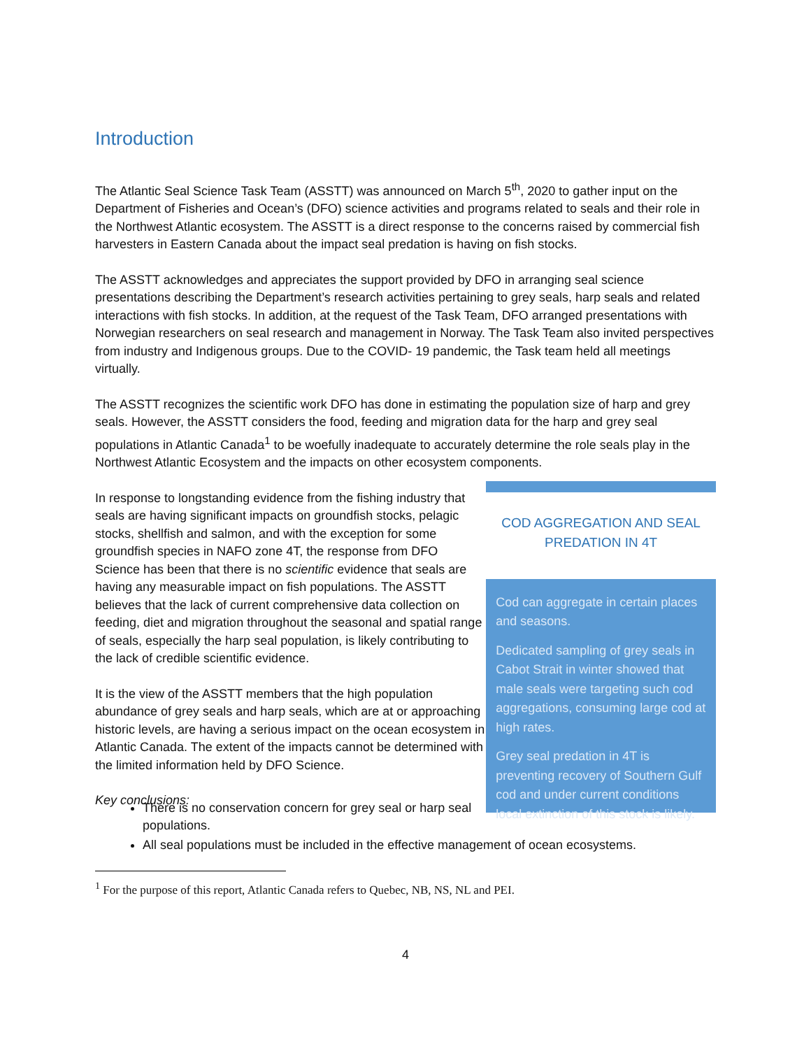Introduction
The Atlantic Seal Science Task Team (ASSTT) was announced on March 5<sup>th</sup>, 2020 to gather input on the Department of Fisheries and Ocean’s (DFO) science activities and programs related to seals and their role in the Northwest Atlantic ecosystem. The ASSTT is a direct response to the concerns raised by commercial fish harvesters in Eastern Canada about the impact seal predation is having on fish stocks.
The ASSTT acknowledges and appreciates the support provided by DFO in arranging seal science presentations describing the Department’s research activities pertaining to grey seals, harp seals and related interactions with fish stocks. In addition, at the request of the Task Team, DFO arranged presentations with Norwegian researchers on seal research and management in Norway. The Task Team also invited perspectives from industry and Indigenous groups. Due to the COVID- 19 pandemic, the Task team held all meetings virtually.
The ASSTT recognizes the scientific work DFO has done in estimating the population size of harp and grey seals. However, the ASSTT considers the food, feeding and migration data for the harp and grey seal populations in Atlantic Canada<sup>1</sup> to be woefully inadequate to accurately determine the role seals play in the Northwest Atlantic Ecosystem and the impacts on other ecosystem components.
In response to longstanding evidence from the fishing industry that seals are having significant impacts on groundfish stocks, pelagic stocks, shellfish and salmon, and with the exception for some groundfish species in NAFO zone 4T, the response from DFO Science has been that there is no scientific evidence that seals are having any measurable impact on fish populations. The ASSTT believes that the lack of current comprehensive data collection on feeding, diet and migration throughout the seasonal and spatial range of seals, especially the harp seal population, is likely contributing to the lack of credible scientific evidence.
It is the view of the ASSTT members that the high population abundance of grey seals and harp seals, which are at or approaching historic levels, are having a serious impact on the ocean ecosystem in Atlantic Canada. The extent of the impacts cannot be determined with the limited information held by DFO Science.
Key conclusions:
COD AGGREGATION AND SEAL PREDATION IN 4T
Cod can aggregate in certain places and seasons.
Dedicated sampling of grey seals in Cabot Strait in winter showed that male seals were targeting such cod aggregations, consuming large cod at high rates.
Grey seal predation in 4T is preventing recovery of Southern Gulf cod and under current conditions local extinction of this stock is likely.
There is no conservation concern for grey seal or harp seal populations.
All seal populations must be included in the effective management of ocean ecosystems.
<sup>1</sup> For the purpose of this report, Atlantic Canada refers to Quebec, NB, NS, NL and PEI.
4